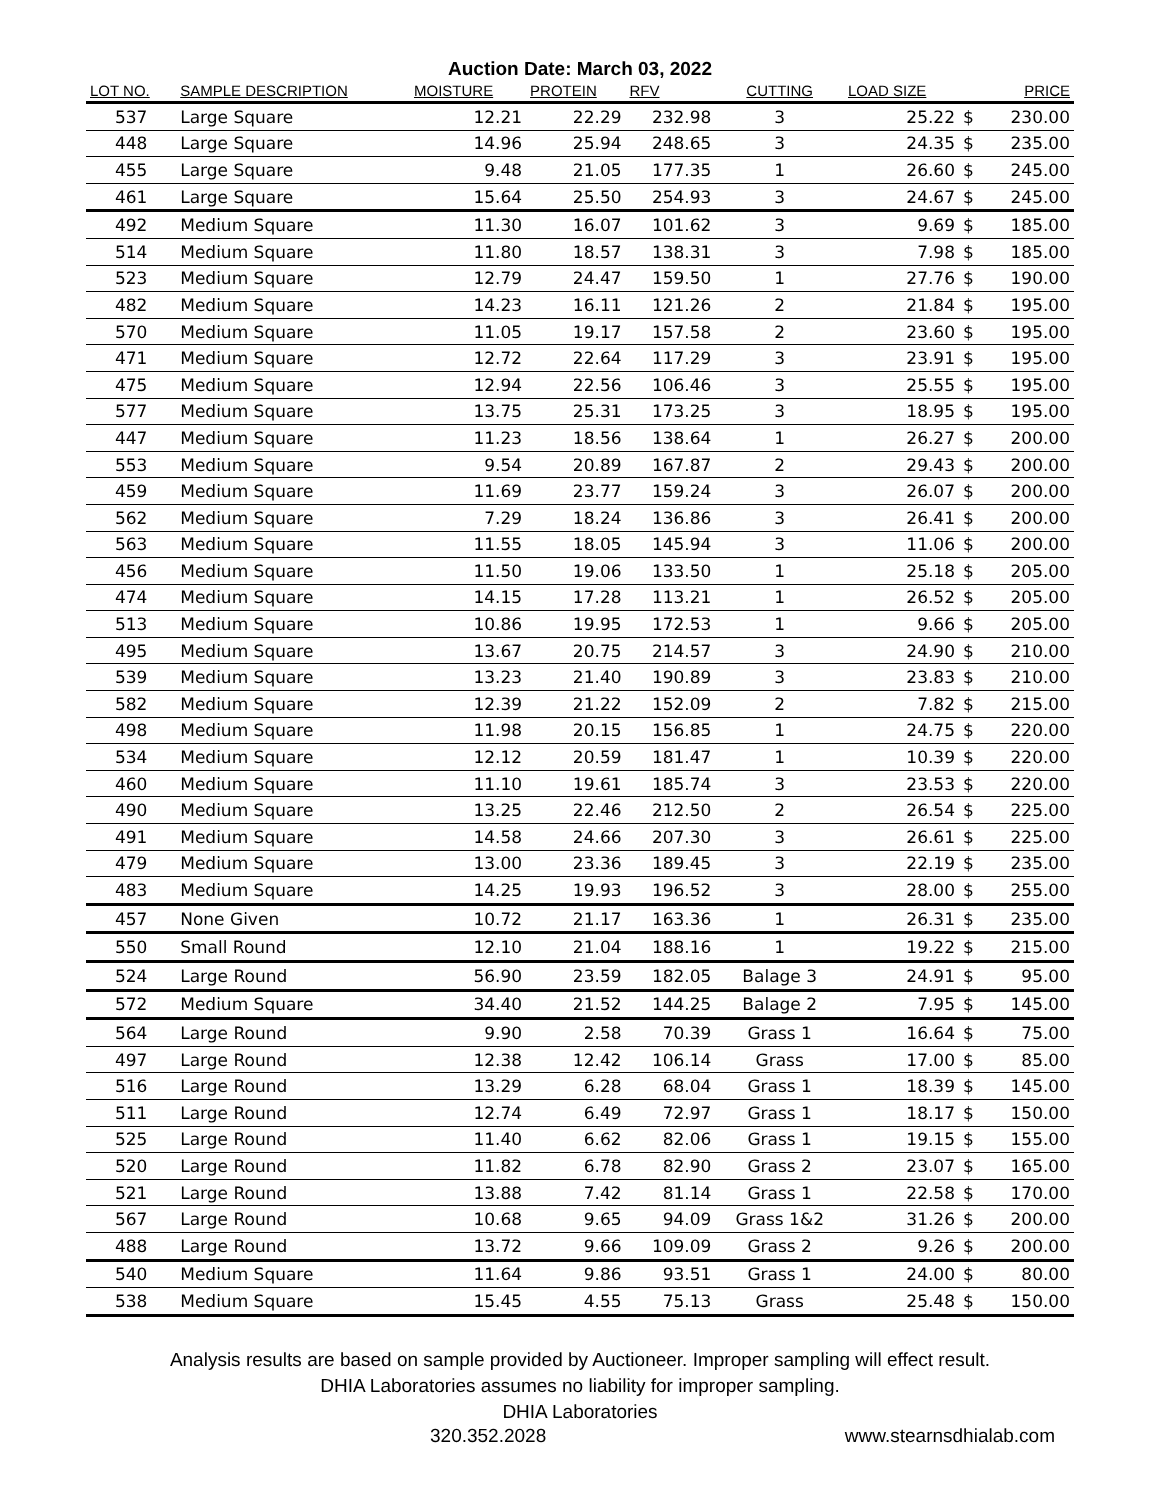Auction Date: March 03, 2022
| LOT NO. | SAMPLE DESCRIPTION | MOISTURE | PROTEIN | RFV | CUTTING | LOAD SIZE | | PRICE |
| --- | --- | --- | --- | --- | --- | --- | --- | --- |
| 537 | Large Square | 12.21 | 22.29 | 232.98 | 3 | 25.22 | $ | 230.00 |
| 448 | Large Square | 14.96 | 25.94 | 248.65 | 3 | 24.35 | $ | 235.00 |
| 455 | Large Square | 9.48 | 21.05 | 177.35 | 1 | 26.60 | $ | 245.00 |
| 461 | Large Square | 15.64 | 25.50 | 254.93 | 3 | 24.67 | $ | 245.00 |
| 492 | Medium Square | 11.30 | 16.07 | 101.62 | 3 | 9.69 | $ | 185.00 |
| 514 | Medium Square | 11.80 | 18.57 | 138.31 | 3 | 7.98 | $ | 185.00 |
| 523 | Medium Square | 12.79 | 24.47 | 159.50 | 1 | 27.76 | $ | 190.00 |
| 482 | Medium Square | 14.23 | 16.11 | 121.26 | 2 | 21.84 | $ | 195.00 |
| 570 | Medium Square | 11.05 | 19.17 | 157.58 | 2 | 23.60 | $ | 195.00 |
| 471 | Medium Square | 12.72 | 22.64 | 117.29 | 3 | 23.91 | $ | 195.00 |
| 475 | Medium Square | 12.94 | 22.56 | 106.46 | 3 | 25.55 | $ | 195.00 |
| 577 | Medium Square | 13.75 | 25.31 | 173.25 | 3 | 18.95 | $ | 195.00 |
| 447 | Medium Square | 11.23 | 18.56 | 138.64 | 1 | 26.27 | $ | 200.00 |
| 553 | Medium Square | 9.54 | 20.89 | 167.87 | 2 | 29.43 | $ | 200.00 |
| 459 | Medium Square | 11.69 | 23.77 | 159.24 | 3 | 26.07 | $ | 200.00 |
| 562 | Medium Square | 7.29 | 18.24 | 136.86 | 3 | 26.41 | $ | 200.00 |
| 563 | Medium Square | 11.55 | 18.05 | 145.94 | 3 | 11.06 | $ | 200.00 |
| 456 | Medium Square | 11.50 | 19.06 | 133.50 | 1 | 25.18 | $ | 205.00 |
| 474 | Medium Square | 14.15 | 17.28 | 113.21 | 1 | 26.52 | $ | 205.00 |
| 513 | Medium Square | 10.86 | 19.95 | 172.53 | 1 | 9.66 | $ | 205.00 |
| 495 | Medium Square | 13.67 | 20.75 | 214.57 | 3 | 24.90 | $ | 210.00 |
| 539 | Medium Square | 13.23 | 21.40 | 190.89 | 3 | 23.83 | $ | 210.00 |
| 582 | Medium Square | 12.39 | 21.22 | 152.09 | 2 | 7.82 | $ | 215.00 |
| 498 | Medium Square | 11.98 | 20.15 | 156.85 | 1 | 24.75 | $ | 220.00 |
| 534 | Medium Square | 12.12 | 20.59 | 181.47 | 1 | 10.39 | $ | 220.00 |
| 460 | Medium Square | 11.10 | 19.61 | 185.74 | 3 | 23.53 | $ | 220.00 |
| 490 | Medium Square | 13.25 | 22.46 | 212.50 | 2 | 26.54 | $ | 225.00 |
| 491 | Medium Square | 14.58 | 24.66 | 207.30 | 3 | 26.61 | $ | 225.00 |
| 479 | Medium Square | 13.00 | 23.36 | 189.45 | 3 | 22.19 | $ | 235.00 |
| 483 | Medium Square | 14.25 | 19.93 | 196.52 | 3 | 28.00 | $ | 255.00 |
| 457 | None Given | 10.72 | 21.17 | 163.36 | 1 | 26.31 | $ | 235.00 |
| 550 | Small Round | 12.10 | 21.04 | 188.16 | 1 | 19.22 | $ | 215.00 |
| 524 | Large Round | 56.90 | 23.59 | 182.05 | Balage 3 | 24.91 | $ | 95.00 |
| 572 | Medium Square | 34.40 | 21.52 | 144.25 | Balage 2 | 7.95 | $ | 145.00 |
| 564 | Large Round | 9.90 | 2.58 | 70.39 | Grass 1 | 16.64 | $ | 75.00 |
| 497 | Large Round | 12.38 | 12.42 | 106.14 | Grass | 17.00 | $ | 85.00 |
| 516 | Large Round | 13.29 | 6.28 | 68.04 | Grass 1 | 18.39 | $ | 145.00 |
| 511 | Large Round | 12.74 | 6.49 | 72.97 | Grass 1 | 18.17 | $ | 150.00 |
| 525 | Large Round | 11.40 | 6.62 | 82.06 | Grass 1 | 19.15 | $ | 155.00 |
| 520 | Large Round | 11.82 | 6.78 | 82.90 | Grass 2 | 23.07 | $ | 165.00 |
| 521 | Large Round | 13.88 | 7.42 | 81.14 | Grass 1 | 22.58 | $ | 170.00 |
| 567 | Large Round | 10.68 | 9.65 | 94.09 | Grass 1&2 | 31.26 | $ | 200.00 |
| 488 | Large Round | 13.72 | 9.66 | 109.09 | Grass 2 | 9.26 | $ | 200.00 |
| 540 | Medium Square | 11.64 | 9.86 | 93.51 | Grass 1 | 24.00 | $ | 80.00 |
| 538 | Medium Square | 15.45 | 4.55 | 75.13 | Grass | 25.48 | $ | 150.00 |
Analysis results are based on sample provided by Auctioneer. Improper sampling will effect result.
DHIA Laboratories assumes no liability for improper sampling.
DHIA Laboratories
320.352.2028 www.stearnsdhialab.com